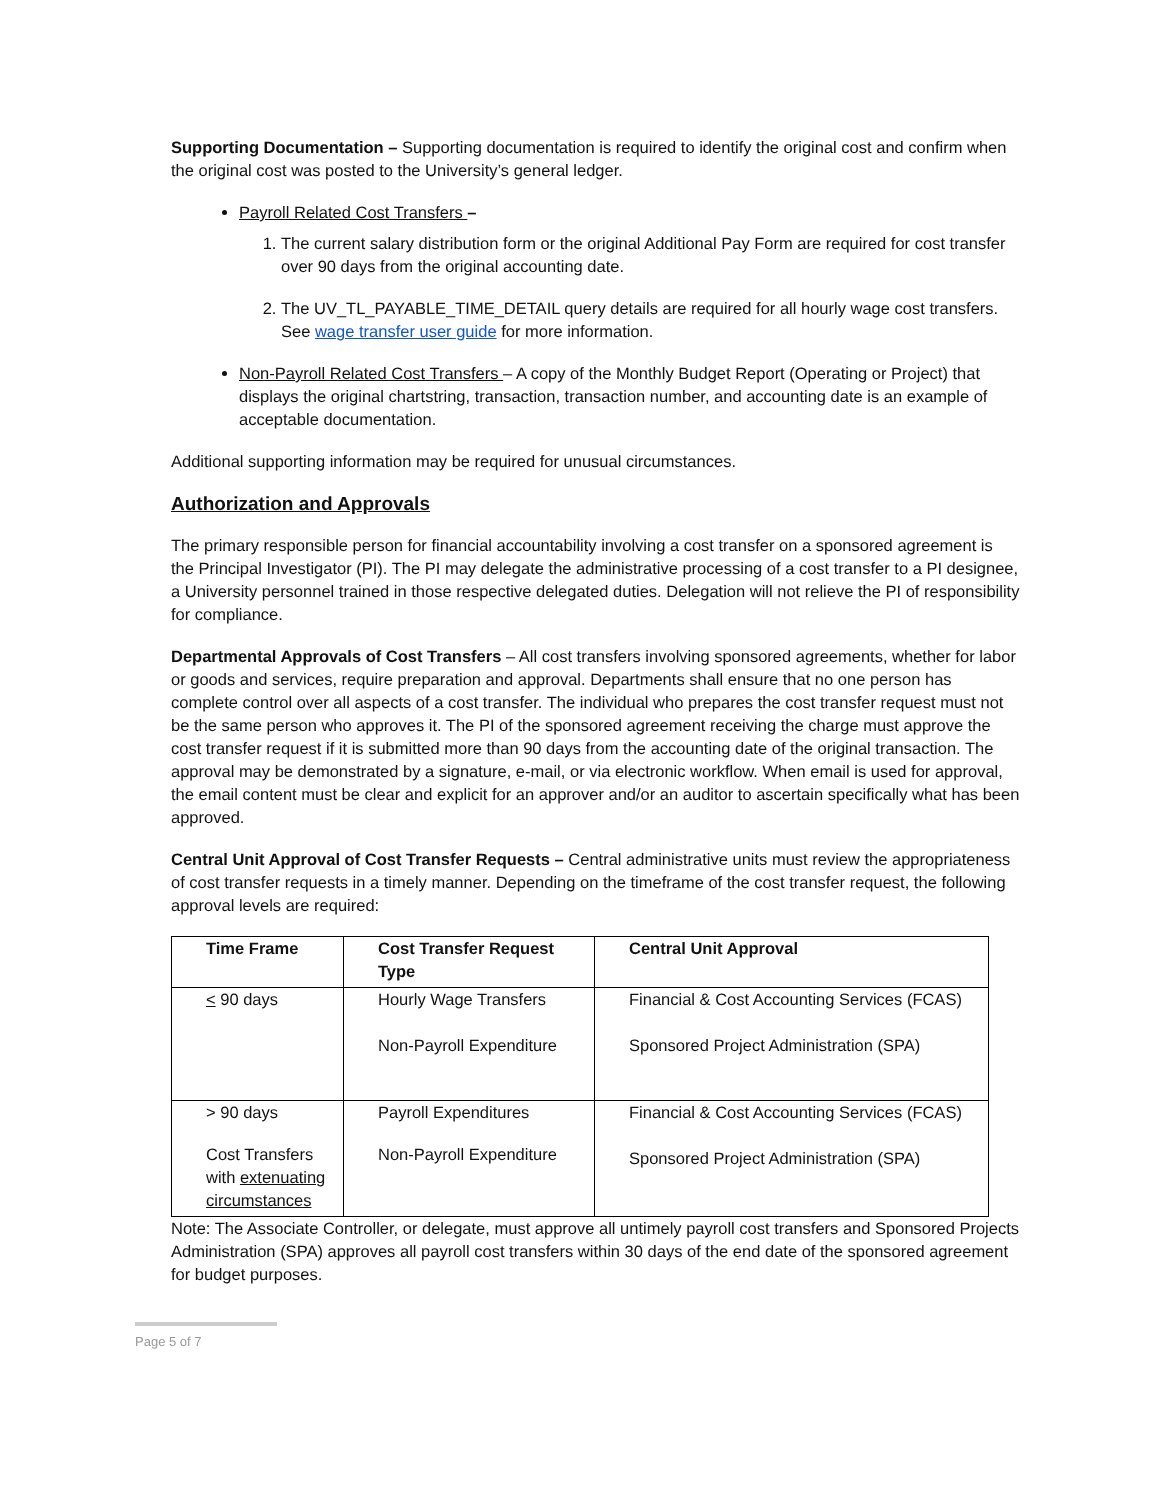Supporting Documentation – Supporting documentation is required to identify the original cost and confirm when the original cost was posted to the University’s general ledger.
Payroll Related Cost Transfers –
1. The current salary distribution form or the original Additional Pay Form are required for cost transfer over 90 days from the original accounting date.
2. The UV_TL_PAYABLE_TIME_DETAIL query details are required for all hourly wage cost transfers. See wage transfer user guide for more information.
Non-Payroll Related Cost Transfers – A copy of the Monthly Budget Report (Operating or Project) that displays the original chartstring, transaction, transaction number, and accounting date is an example of acceptable documentation.
Additional supporting information may be required for unusual circumstances.
Authorization and Approvals
The primary responsible person for financial accountability involving a cost transfer on a sponsored agreement is the Principal Investigator (PI). The PI may delegate the administrative processing of a cost transfer to a PI designee, a University personnel trained in those respective delegated duties. Delegation will not relieve the PI of responsibility for compliance.
Departmental Approvals of Cost Transfers – All cost transfers involving sponsored agreements, whether for labor or goods and services, require preparation and approval. Departments shall ensure that no one person has complete control over all aspects of a cost transfer. The individual who prepares the cost transfer request must not be the same person who approves it. The PI of the sponsored agreement receiving the charge must approve the cost transfer request if it is submitted more than 90 days from the accounting date of the original transaction. The approval may be demonstrated by a signature, e-mail, or via electronic workflow. When email is used for approval, the email content must be clear and explicit for an approver and/or an auditor to ascertain specifically what has been approved.
Central Unit Approval of Cost Transfer Requests – Central administrative units must review the appropriateness of cost transfer requests in a timely manner. Depending on the timeframe of the cost transfer request, the following approval levels are required:
| Time Frame | Cost Transfer Request Type | Central Unit Approval |
| --- | --- | --- |
| < 90 days | Hourly Wage Transfers Non-Payroll Expenditure | Financial & Cost Accounting Services (FCAS) Sponsored Project Administration (SPA) |
| > 90 days Cost Transfers with extenuating circumstances | Payroll Expenditures Non-Payroll Expenditure | Financial & Cost Accounting Services (FCAS) Sponsored Project Administration (SPA) |
Note: The Associate Controller, or delegate, must approve all untimely payroll cost transfers and Sponsored Projects Administration (SPA) approves all payroll cost transfers within 30 days of the end date of the sponsored agreement for budget purposes.
Page 5 of 7